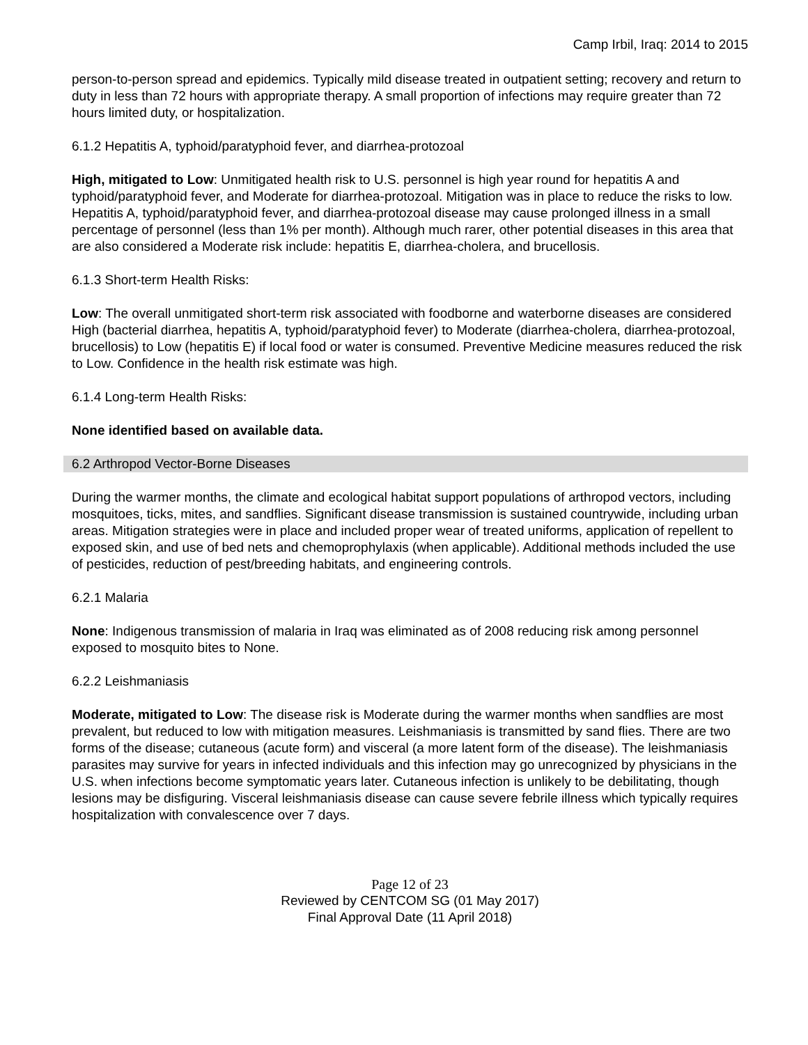Camp Irbil, Iraq: 2014 to 2015
person-to-person spread and epidemics. Typically mild disease treated in outpatient setting; recovery and return to duty in less than 72 hours with appropriate therapy. A small proportion of infections may require greater than 72 hours limited duty, or hospitalization.
6.1.2 Hepatitis A, typhoid/paratyphoid fever, and diarrhea-protozoal
High, mitigated to Low: Unmitigated health risk to U.S. personnel is high year round for hepatitis A and typhoid/paratyphoid fever, and Moderate for diarrhea-protozoal. Mitigation was in place to reduce the risks to low. Hepatitis A, typhoid/paratyphoid fever, and diarrhea-protozoal disease may cause prolonged illness in a small percentage of personnel (less than 1% per month). Although much rarer, other potential diseases in this area that are also considered a Moderate risk include: hepatitis E, diarrhea-cholera, and brucellosis.
6.1.3 Short-term Health Risks:
Low: The overall unmitigated short-term risk associated with foodborne and waterborne diseases are considered High (bacterial diarrhea, hepatitis A, typhoid/paratyphoid fever) to Moderate (diarrhea-cholera, diarrhea-protozoal, brucellosis) to Low (hepatitis E) if local food or water is consumed. Preventive Medicine measures reduced the risk to Low. Confidence in the health risk estimate was high.
6.1.4 Long-term Health Risks:
None identified based on available data.
6.2 Arthropod Vector-Borne Diseases
During the warmer months, the climate and ecological habitat support populations of arthropod vectors, including mosquitoes, ticks, mites, and sandflies. Significant disease transmission is sustained countrywide, including urban areas. Mitigation strategies were in place and included proper wear of treated uniforms, application of repellent to exposed skin, and use of bed nets and chemoprophylaxis (when applicable). Additional methods included the use of pesticides, reduction of pest/breeding habitats, and engineering controls.
6.2.1 Malaria
None: Indigenous transmission of malaria in Iraq was eliminated as of 2008 reducing risk among personnel exposed to mosquito bites to None.
6.2.2 Leishmaniasis
Moderate, mitigated to Low: The disease risk is Moderate during the warmer months when sandflies are most prevalent, but reduced to low with mitigation measures. Leishmaniasis is transmitted by sand flies. There are two forms of the disease; cutaneous (acute form) and visceral (a more latent form of the disease). The leishmaniasis parasites may survive for years in infected individuals and this infection may go unrecognized by physicians in the U.S. when infections become symptomatic years later. Cutaneous infection is unlikely to be debilitating, though lesions may be disfiguring. Visceral leishmaniasis disease can cause severe febrile illness which typically requires hospitalization with convalescence over 7 days.
Page 12 of 23
Reviewed by CENTCOM SG (01 May 2017)
Final Approval Date (11 April 2018)